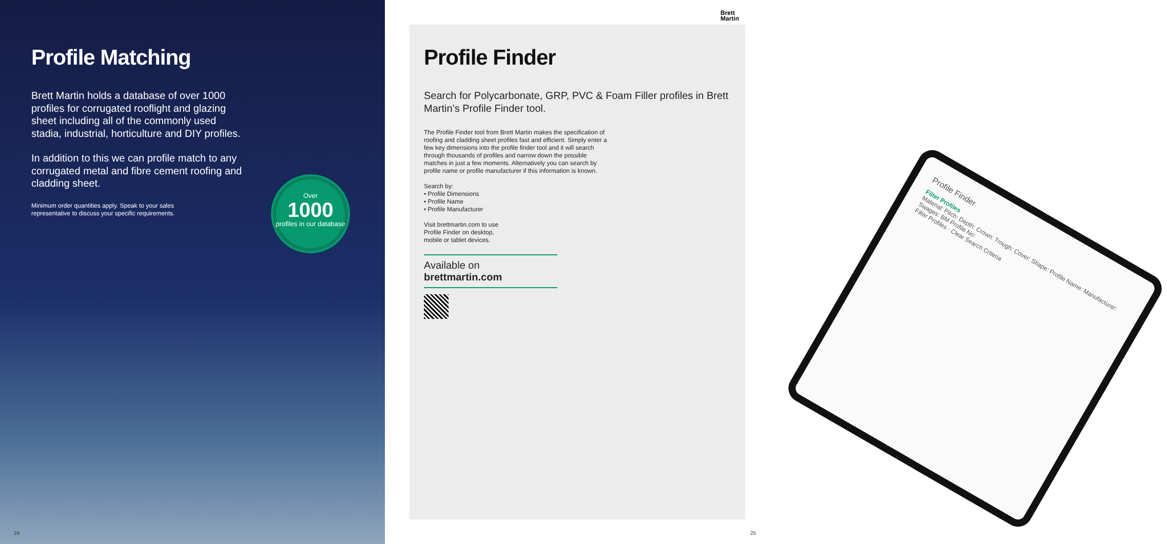Profile Matching
Brett Martin holds a database of over 1000 profiles for corrugated rooflight and glazing sheet including all of the commonly used stadia, industrial, horticulture and DIY profiles.
In addition to this we can profile match to any corrugated metal and fibre cement roofing and cladding sheet.
Minimum order quantities apply. Speak to your sales representative to discuss your specific requirements.
Over
1000
profiles in our database
24
Brett
Martin
Profile Finder
Filter Profiles
Material: Pitch: Depth: Crown: Trough: Cover: Shape: Profile Name: Manufacturer: Swages: BM Profile No:
Filter Profiles · Clear Search Criteria
Profile Finder
Search for Polycarbonate, GRP, PVC & Foam Filler profiles in Brett Martin’s Profile Finder tool.
The Profile Finder tool from Brett Martin makes the specification of roofing and cladding sheet profiles fast and efficient. Simply enter a few key dimensions into the profile finder tool and it will search through thousands of profiles and narrow down the possible matches in just a few moments. Alternatively you can search by profile name or profile manufacturer if this information is known.
Search by:
• Profile Dimensions
• Profile Name
• Profile Manufacturer
Visit brettmartin.com to use
Profile Finder on desktop,
mobile or tablet devices.
Available on
brettmartin.com
25